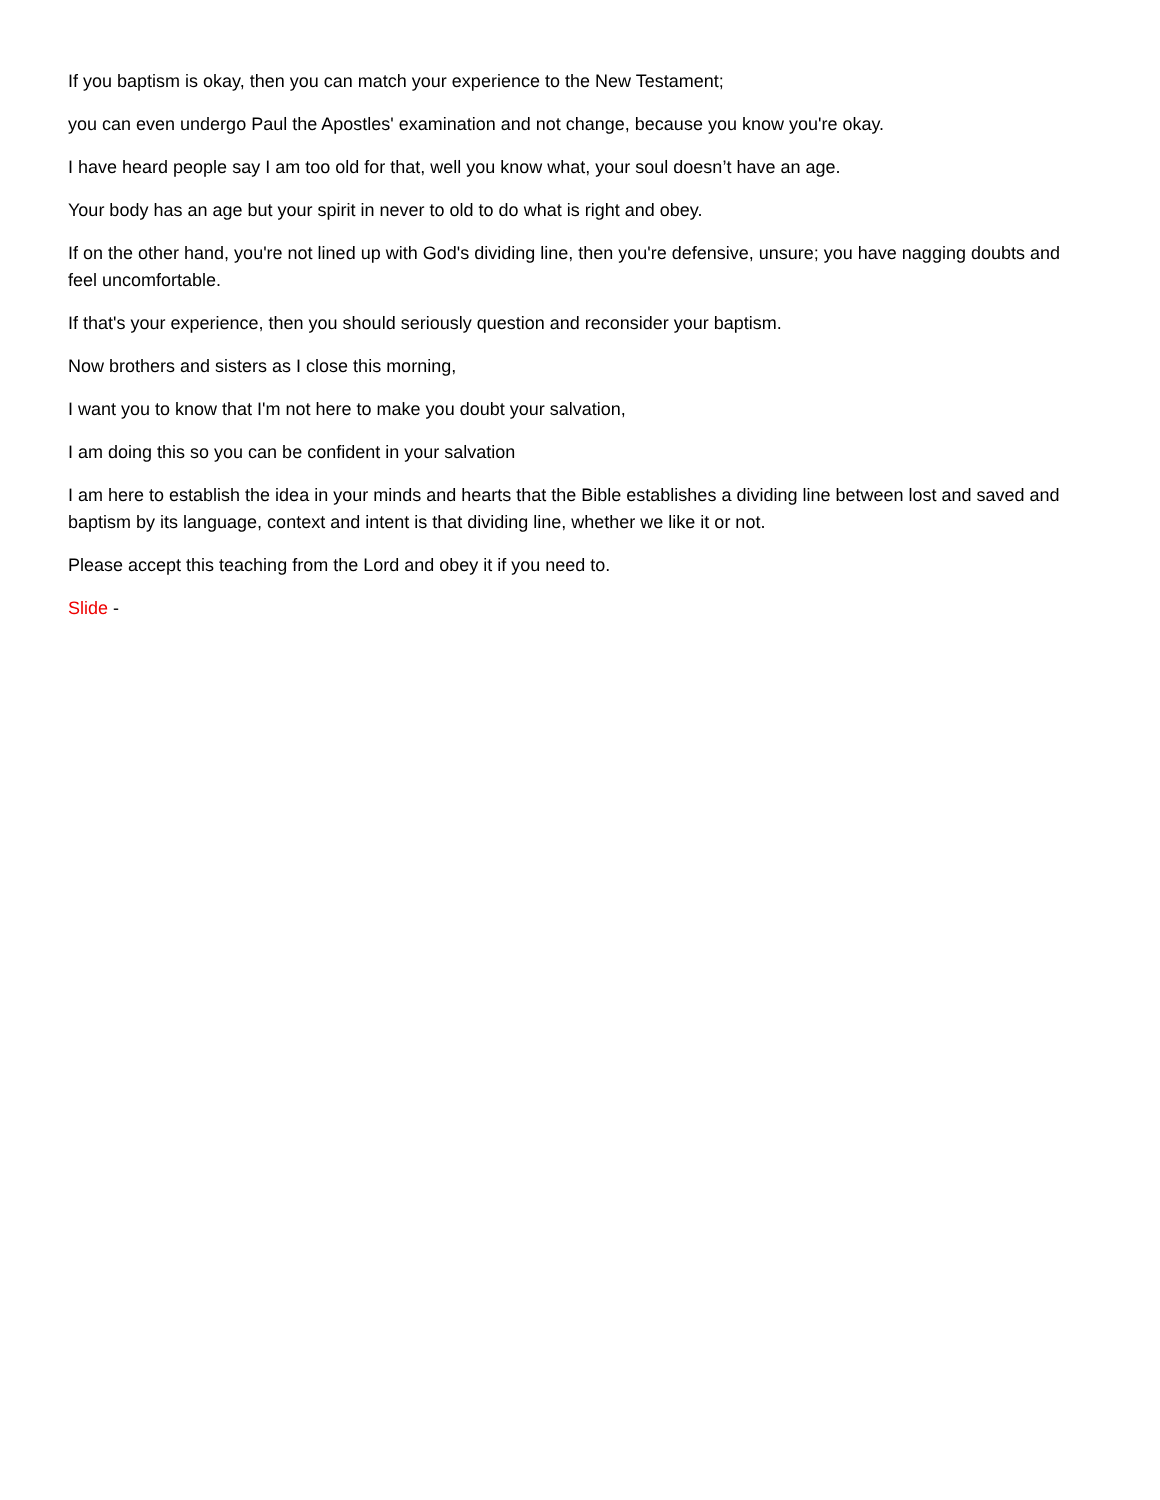If you baptism is okay, then you can match your experience to the New Testament;
you can even undergo Paul the Apostles' examination and not change, because you know you're okay.
I have heard people say I am too old for that, well you know what, your soul doesn’t have an age.
Your body has an age but your spirit in never to old to do what is right and obey.
If on the other hand, you're not lined up with God's dividing line, then you're defensive, unsure; you have nagging doubts and feel uncomfortable.
If that's your experience, then you should seriously question and reconsider your baptism.
Now brothers and sisters as I close this morning,
I want you to know that I'm not here to make you doubt your salvation,
I am doing this so you can be confident in your salvation
I am here to establish the idea in your minds and hearts that the Bible establishes a dividing line between lost and saved and baptism by its language, context and intent is that dividing line, whether we like it or not.
Please accept this teaching from the Lord and obey it if you need to.
Slide -